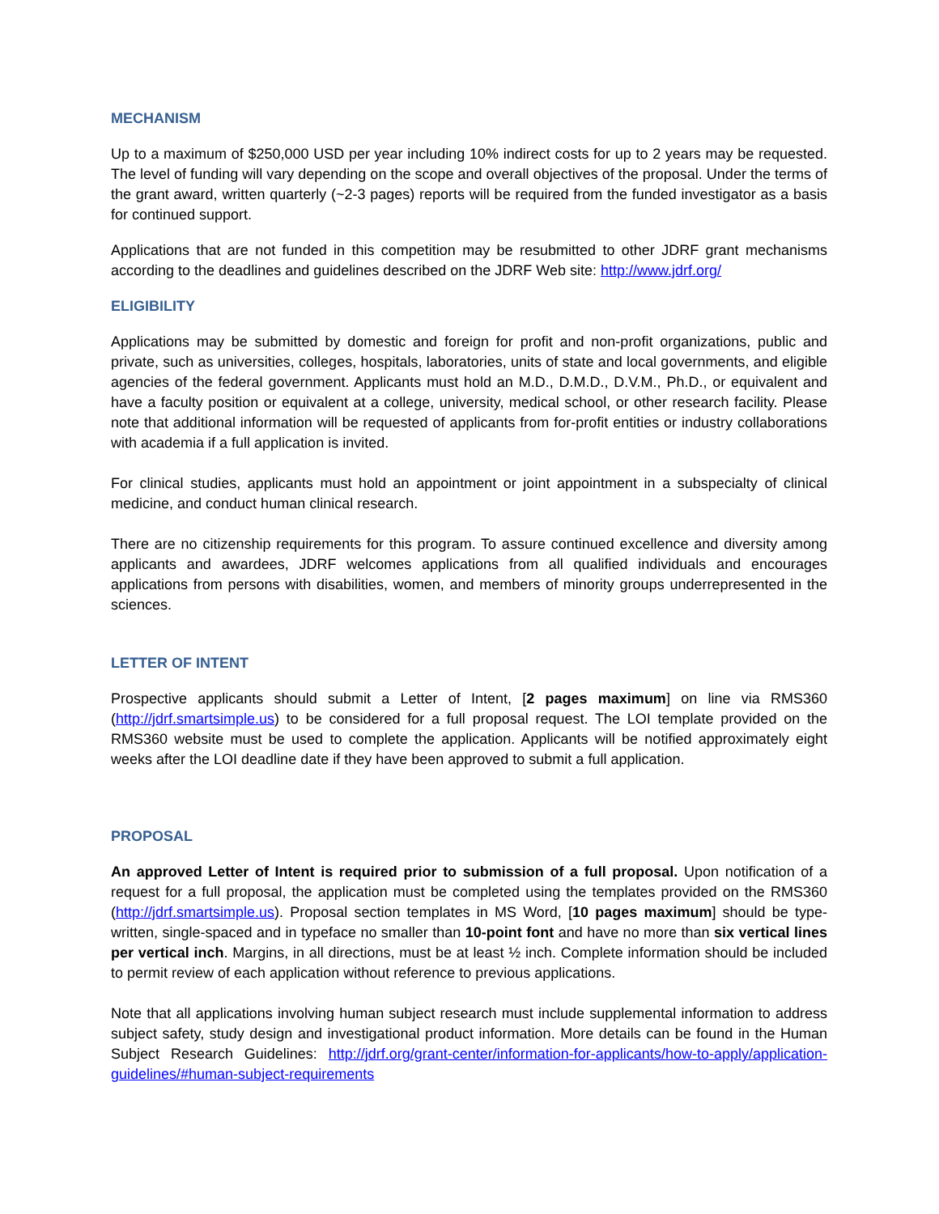MECHANISM
Up to a maximum of $250,000 USD per year including 10% indirect costs for up to 2 years may be requested. The level of funding will vary depending on the scope and overall objectives of the proposal. Under the terms of the grant award, written quarterly (~2-3 pages) reports will be required from the funded investigator as a basis for continued support.
Applications that are not funded in this competition may be resubmitted to other JDRF grant mechanisms according to the deadlines and guidelines described on the JDRF Web site: http://www.jdrf.org/
ELIGIBILITY
Applications may be submitted by domestic and foreign for profit and non-profit organizations, public and private, such as universities, colleges, hospitals, laboratories, units of state and local governments, and eligible agencies of the federal government. Applicants must hold an M.D., D.M.D., D.V.M., Ph.D., or equivalent and have a faculty position or equivalent at a college, university, medical school, or other research facility. Please note that additional information will be requested of applicants from for-profit entities or industry collaborations with academia if a full application is invited.
For clinical studies, applicants must hold an appointment or joint appointment in a subspecialty of clinical medicine, and conduct human clinical research.
There are no citizenship requirements for this program. To assure continued excellence and diversity among applicants and awardees, JDRF welcomes applications from all qualified individuals and encourages applications from persons with disabilities, women, and members of minority groups underrepresented in the sciences.
LETTER OF INTENT
Prospective applicants should submit a Letter of Intent, [2 pages maximum] on line via RMS360 (http://jdrf.smartsimple.us) to be considered for a full proposal request. The LOI template provided on the RMS360 website must be used to complete the application. Applicants will be notified approximately eight weeks after the LOI deadline date if they have been approved to submit a full application.
PROPOSAL
An approved Letter of Intent is required prior to submission of a full proposal. Upon notification of a request for a full proposal, the application must be completed using the templates provided on the RMS360 (http://jdrf.smartsimple.us). Proposal section templates in MS Word, [10 pages maximum] should be type-written, single-spaced and in typeface no smaller than 10-point font and have no more than six vertical lines per vertical inch. Margins, in all directions, must be at least ½ inch. Complete information should be included to permit review of each application without reference to previous applications.
Note that all applications involving human subject research must include supplemental information to address subject safety, study design and investigational product information. More details can be found in the Human Subject Research Guidelines: http://jdrf.org/grant-center/information-for-applicants/how-to-apply/application-guidelines/#human-subject-requirements